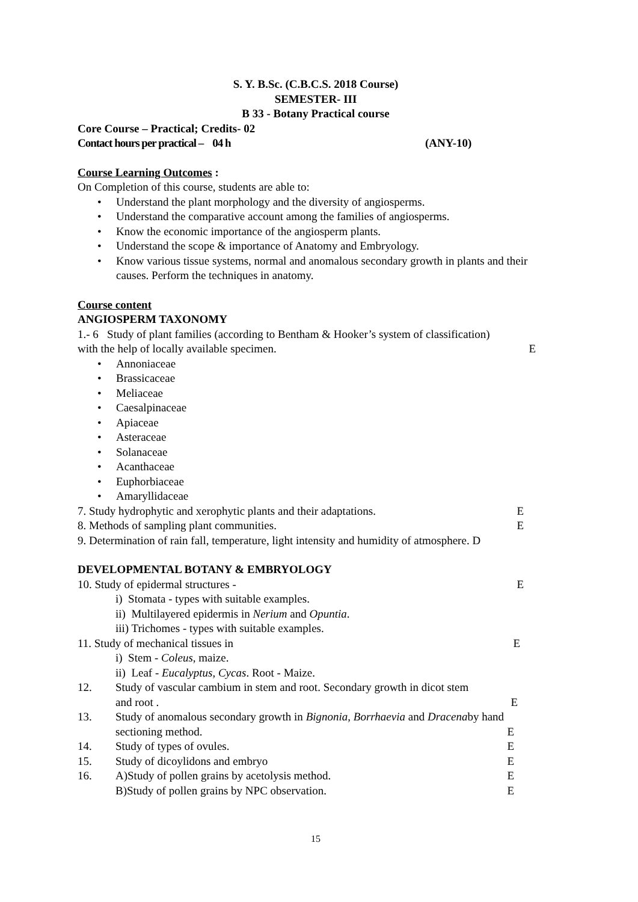S. Y. B.Sc. (C.B.C.S. 2018 Course)
SEMESTER- III
B 33 - Botany Practical course
Core Course – Practical; Credits- 02
Contact hours per practical – 04 h (ANY-10)
Course Learning Outcomes :
On Completion of this course, students are able to:
• Understand the plant morphology and the diversity of angiosperms.
• Understand the comparative account among the families of angiosperms.
• Know the economic importance of the angiosperm plants.
• Understand the scope & importance of Anatomy and Embryology.
• Know various tissue systems, normal and anomalous secondary growth in plants and their causes. Perform the techniques in anatomy.
Course content
ANGIOSPERM TAXONOMY
1.- 6 Study of plant families (according to Bentham & Hooker’s system of classification)
with the help of locally available specimen. E
• Annoniaceae
• Brassicaceae
• Meliaceae
• Caesalpinaceae
• Apiaceae
• Asteraceae
• Solanaceae
• Acanthaceae
• Euphorbiaceae
• Amaryllidaceae
7. Study hydrophytic and xerophytic plants and their adaptations. E
8. Methods of sampling plant communities. E
9. Determination of rain fall, temperature, light intensity and humidity of atmosphere. D
DEVELOPMENTAL BOTANY & EMBRYOLOGY
10. Study of epidermal structures - E
i) Stomata - types with suitable examples.
ii) Multilayered epidermis in Nerium and Opuntia.
iii) Trichomes - types with suitable examples.
11. Study of mechanical tissues in E
i) Stem - Coleus, maize.
ii) Leaf - Eucalyptus, Cycas. Root - Maize.
12. Study of vascular cambium in stem and root. Secondary growth in dicot stem
and root . E
13. Study of anomalous secondary growth in Bignonia, Borrhaevia and Dracenaby hand
sectioning method. E
14. Study of types of ovules. E
15. Study of dicoylidons and embryo E
16. A)Study of pollen grains by acetolysis method. E
B)Study of pollen grains by NPC observation. E
15